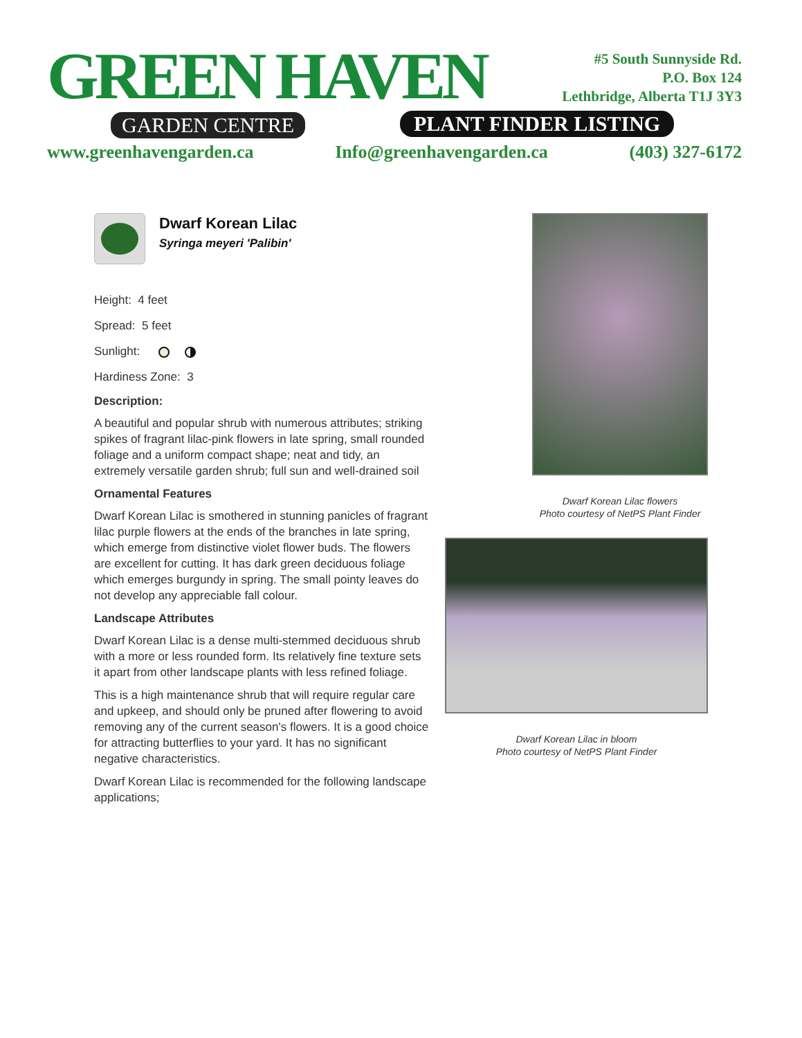GREEN HAVEN
GARDEN CENTRE
#5 South Sunnyside Rd.
P.O. Box 124
Lethbridge, Alberta T1J 3Y3
PLANT FINDER LISTING
www.greenhavengarden.ca Info@greenhavengarden.ca (403) 327-6172
Dwarf Korean Lilac
Syringa meyeri 'Palibin'
Height: 4 feet
Spread: 5 feet
Sunlight:
Hardiness Zone: 3
Description:
A beautiful and popular shrub with numerous attributes; striking spikes of fragrant lilac-pink flowers in late spring, small rounded foliage and a uniform compact shape; neat and tidy, an extremely versatile garden shrub; full sun and well-drained soil
Ornamental Features
Dwarf Korean Lilac is smothered in stunning panicles of fragrant lilac purple flowers at the ends of the branches in late spring, which emerge from distinctive violet flower buds. The flowers are excellent for cutting. It has dark green deciduous foliage which emerges burgundy in spring. The small pointy leaves do not develop any appreciable fall colour.
Landscape Attributes
Dwarf Korean Lilac is a dense multi-stemmed deciduous shrub with a more or less rounded form. Its relatively fine texture sets it apart from other landscape plants with less refined foliage.
This is a high maintenance shrub that will require regular care and upkeep, and should only be pruned after flowering to avoid removing any of the current season's flowers. It is a good choice for attracting butterflies to your yard. It has no significant negative characteristics.
Dwarf Korean Lilac is recommended for the following landscape applications;
Dwarf Korean Lilac flowers
Photo courtesy of NetPS Plant Finder
Dwarf Korean Lilac in bloom
Photo courtesy of NetPS Plant Finder